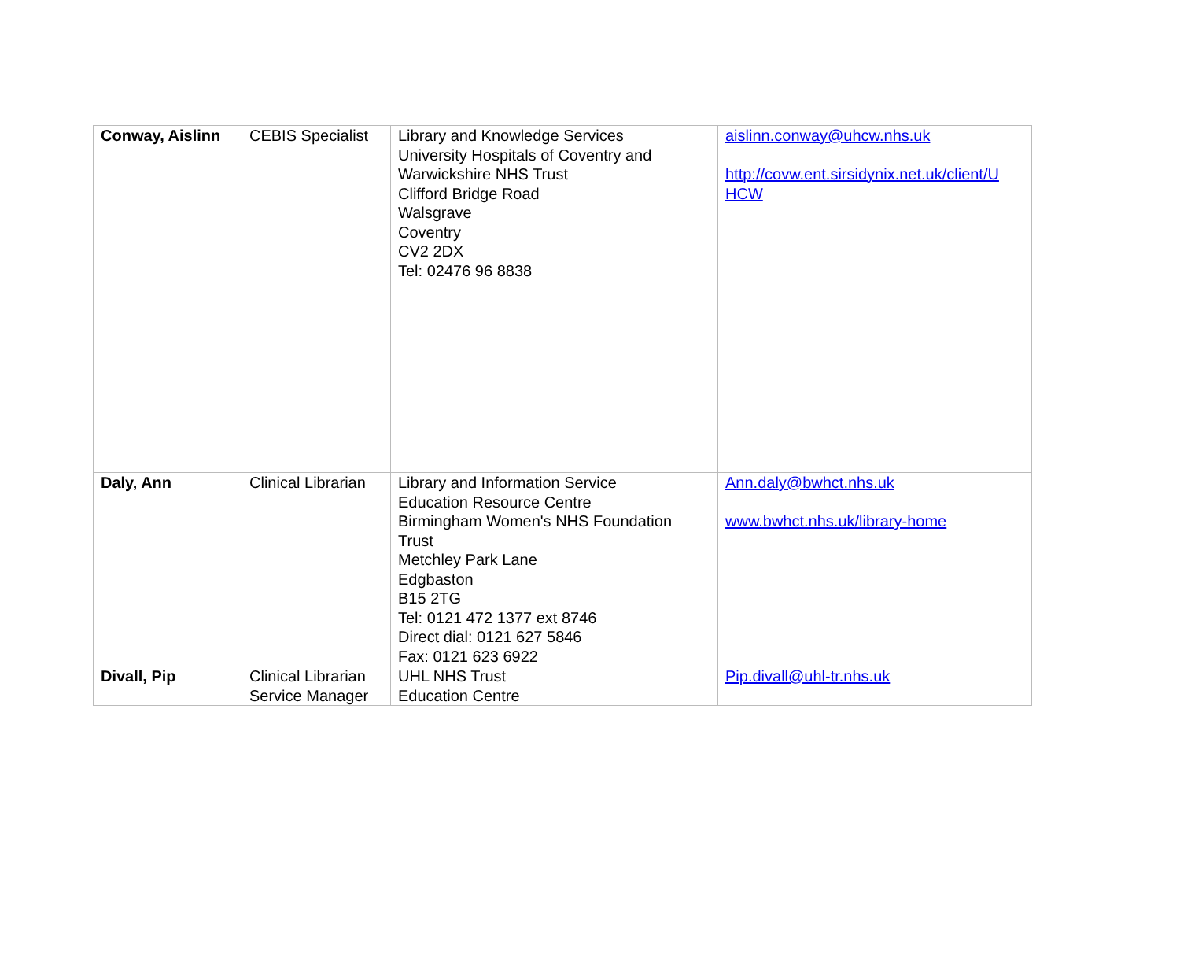| Conway, Aislinn | CEBIS Specialist | Library and Knowledge Services University Hospitals of Coventry and Warwickshire NHS Trust Clifford Bridge Road Walsgrave Coventry CV2 2DX Tel: 02476 96 8838 | aislinn.conway@uhcw.nhs.uk http://covw.ent.sirsidynix.net.uk/client/U HCW |
| Daly, Ann | Clinical Librarian | Library and Information Service Education Resource Centre Birmingham Women's NHS Foundation Trust Metchley Park Lane Edgbaston B15 2TG Tel: 0121 472 1377 ext 8746 Direct dial: 0121 627 5846 Fax: 0121 623 6922 | Ann.daly@bwhct.nhs.uk www.bwhct.nhs.uk/library-home |
| Divall, Pip | Clinical Librarian Service Manager | UHL NHS Trust Education Centre | Pip.divall@uhl-tr.nhs.uk |